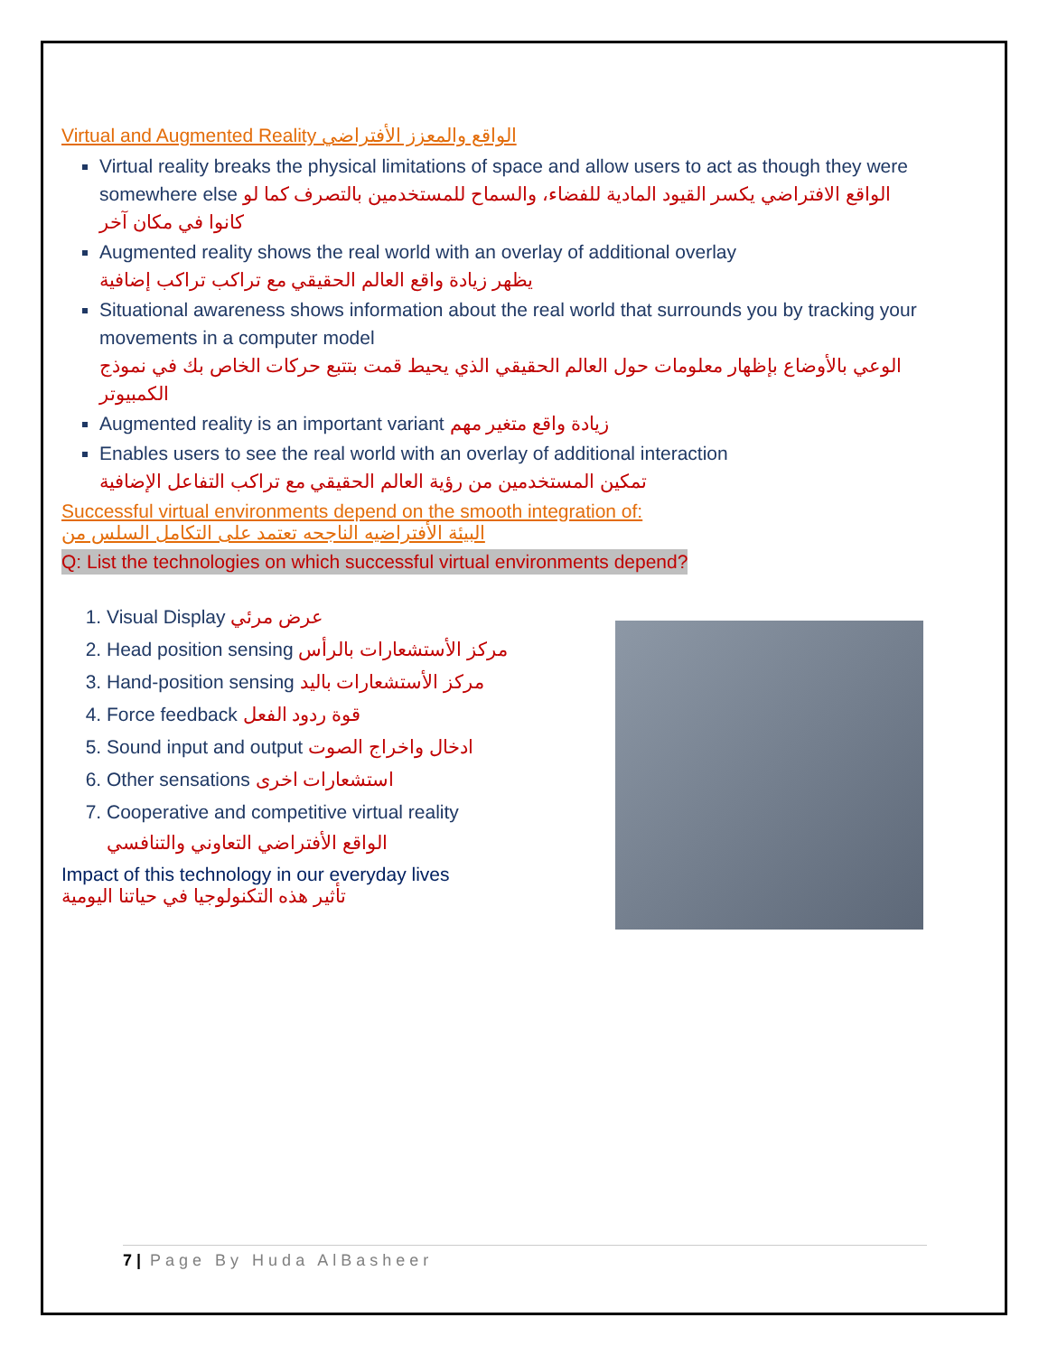Virtual and Augmented Reality الواقع والمعزز الأفتراضي
Virtual reality breaks the physical limitations of space and allow users to act as though they were somewhere else الواقع الافتراضي يكسر القيود المادية للفضاء، والسماح للمستخدمين بالتصرف كما لو كانوا في مكان آخر
Augmented reality shows the real world with an overlay of additional overlay
يظهر زيادة واقع العالم الحقيقي مع تراكب تراكب إضافية
Situational awareness shows information about the real world that surrounds you by tracking your movements in a computer model
الوعي بالأوضاع بإظهار معلومات حول العالم الحقيقي الذي يحيط قمت بتتبع حركات الخاص بك في نموذج الكمبيوتر
Augmented reality is an important variant زيادة واقع متغير مهم
Enables users to see the real world with an overlay of additional interaction
تمكين المستخدمين من رؤية العالم الحقيقي مع تراكب التفاعل الإضافية
Successful virtual environments depend on the smooth integration of:
البيئة الأفتراضيه الناجحه تعتمد على التكامل السلس من
Q: List the technologies on which successful virtual environments depend?
1. Visual Display عرض مرئي
2. Head position sensing مركز الأستشعارات بالرأس
3. Hand-position sensing مركز الأستشعارات باليد
4. Force feedback قوة ردود الفعل
5. Sound input and output ادخال واخراج الصوت
6. Other sensations استشعارات اخرى
7. Cooperative and competitive virtual reality
الواقع الأفتراضي التعاوني والتنافسي
Impact of this technology in our everyday lives
تأثير هذه التكنولوجيا في حياتنا اليومية
7 | Page By Huda AlBasheer